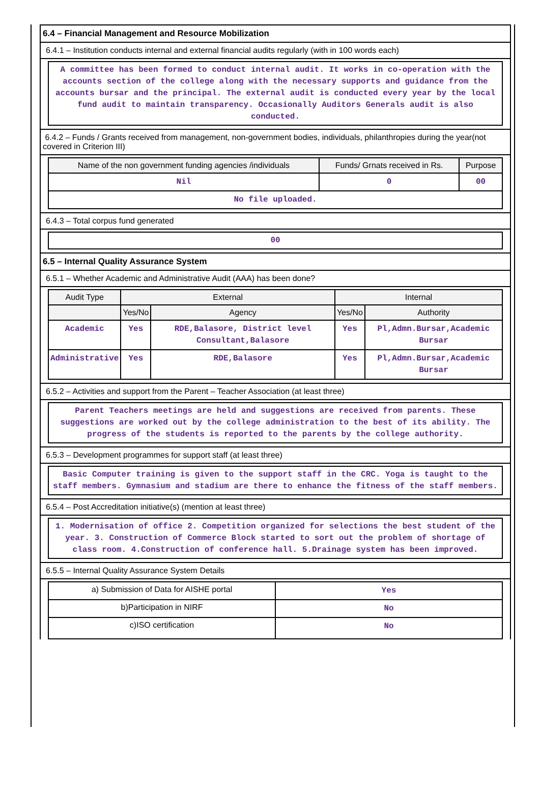6.4 – Financial Management and Resource Mobilization
6.4.1 – Institution conducts internal and external financial audits regularly (with in 100 words each)
A committee has been formed to conduct internal audit. It works in co-operation with the accounts section of the college along with the necessary supports and guidance from the accounts bursar and the principal. The external audit is conducted every year by the local fund audit to maintain transparency. Occasionally Auditors Generals audit is also conducted.
6.4.2 – Funds / Grants received from management, non-government bodies, individuals, philanthropies during the year(not covered in Criterion III)
| Name of the non government funding agencies /individuals | Funds/ Grnats received in Rs. | Purpose |
| --- | --- | --- |
| Nil | 0 | 00 |
| No file uploaded. | | |
6.4.3 – Total corpus fund generated
00
6.5 – Internal Quality Assurance System
6.5.1 – Whether Academic and Administrative Audit (AAA) has been done?
| Audit Type | External | | Internal | |
| --- | --- | --- | --- | --- |
| | Yes/No | Agency | Yes/No | Authority |
| Academic | Yes | RDE,Balasore, District level Consultant,Balasore | Yes | Pl,Admn.Bursar,Academic Bursar |
| Administrative | Yes | RDE,Balasore | Yes | Pl,Admn.Bursar,Academic Bursar |
6.5.2 – Activities and support from the Parent – Teacher Association (at least three)
Parent Teachers meetings are held and suggestions are received from parents. These suggestions are worked out by the college administration to the best of its ability. The progress of the students is reported to the parents by the college authority.
6.5.3 – Development programmes for support staff (at least three)
Basic Computer training is given to the support staff in the CRC. Yoga is taught to the staff members. Gymnasium and stadium are there to enhance the fitness of the staff members.
6.5.4 – Post Accreditation initiative(s) (mention at least three)
1. Modernisation of office 2. Competition organized for selections the best student of the year. 3. Construction of Commerce Block started to sort out the problem of shortage of class room. 4.Construction of conference hall. 5.Drainage system has been improved.
6.5.5 – Internal Quality Assurance System Details
| a) Submission of Data for AISHE portal | Yes |
| b)Participation in NIRF | No |
| c)ISO certification | No |